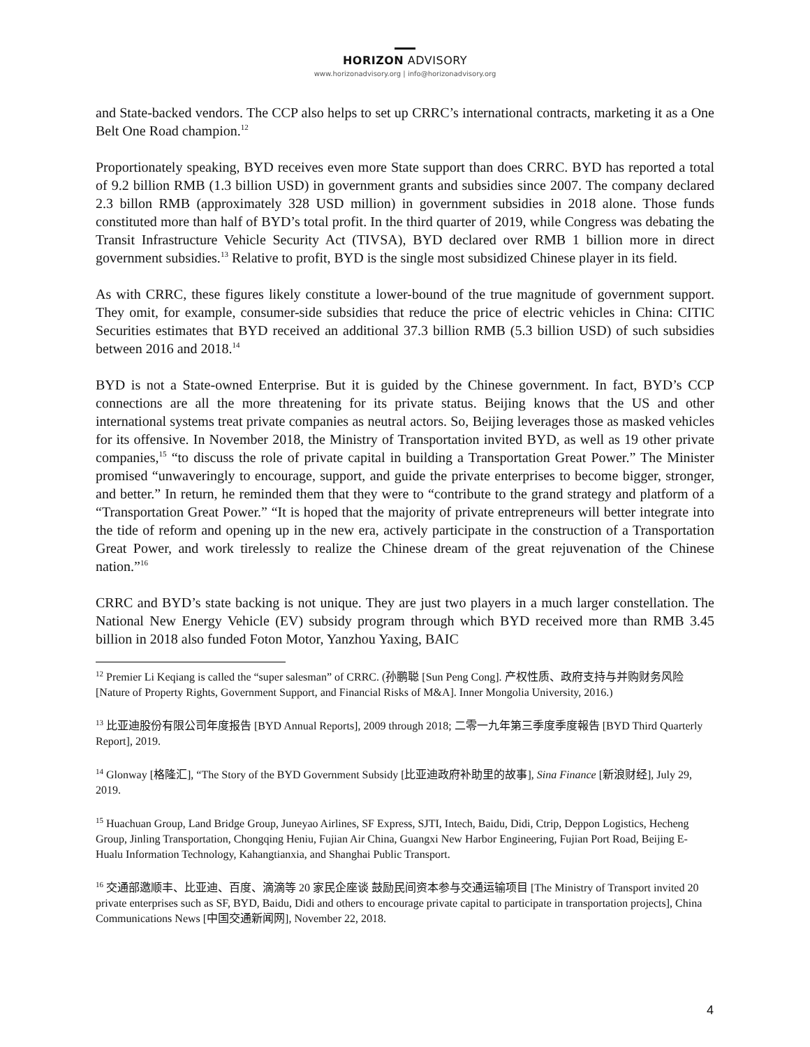HORIZON ADVISORY
www.horizonadvisory.org | info@horizonadvisory.org
and State-backed vendors. The CCP also helps to set up CRRC’s international contracts, marketing it as a One Belt One Road champion.<sup>12</sup>
Proportionately speaking, BYD receives even more State support than does CRRC. BYD has reported a total of 9.2 billion RMB (1.3 billion USD) in government grants and subsidies since 2007. The company declared 2.3 billon RMB (approximately 328 USD million) in government subsidies in 2018 alone. Those funds constituted more than half of BYD’s total profit. In the third quarter of 2019, while Congress was debating the Transit Infrastructure Vehicle Security Act (TIVSA), BYD declared over RMB 1 billion more in direct government subsidies.<sup>13</sup> Relative to profit, BYD is the single most subsidized Chinese player in its field.
As with CRRC, these figures likely constitute a lower-bound of the true magnitude of government support. They omit, for example, consumer-side subsidies that reduce the price of electric vehicles in China: CITIC Securities estimates that BYD received an additional 37.3 billion RMB (5.3 billion USD) of such subsidies between 2016 and 2018.<sup>14</sup>
BYD is not a State-owned Enterprise. But it is guided by the Chinese government. In fact, BYD’s CCP connections are all the more threatening for its private status. Beijing knows that the US and other international systems treat private companies as neutral actors. So, Beijing leverages those as masked vehicles for its offensive. In November 2018, the Ministry of Transportation invited BYD, as well as 19 other private companies,<sup>15</sup> “to discuss the role of private capital in building a Transportation Great Power.” The Minister promised “unwaveringly to encourage, support, and guide the private enterprises to become bigger, stronger, and better.” In return, he reminded them that they were to “contribute to the grand strategy and platform of a “Transportation Great Power.” “It is hoped that the majority of private entrepreneurs will better integrate into the tide of reform and opening up in the new era, actively participate in the construction of a Transportation Great Power, and work tirelessly to realize the Chinese dream of the great rejuvenation of the Chinese nation.”<sup>16</sup>
CRRC and BYD’s state backing is not unique. They are just two players in a much larger constellation. The National New Energy Vehicle (EV) subsidy program through which BYD received more than RMB 3.45 billion in 2018 also funded Foton Motor, Yanzhou Yaxing, BAIC
<sup>12</sup> Premier Li Keqiang is called the “super salesman” of CRRC. (孙鹏聪 [Sun Peng Cong]. 产权性质、政府支持与并购财务风险 [Nature of Property Rights, Government Support, and Financial Risks of M&A]. Inner Mongolia University, 2016.)
<sup>13</sup> 比亚迪股份有限公司年度报告 [BYD Annual Reports], 2009 through 2018; 二零一九年第三季度季度報告 [BYD Third Quarterly Report], 2019.
<sup>14</sup> Glonway [格隆汇], “The Story of the BYD Government Subsidy [比亚迪政府补助里的故事], Sina Finance [新浪财经], July 29, 2019.
<sup>15</sup> Huachuan Group, Land Bridge Group, Juneyao Airlines, SF Express, SJTI, Intech, Baidu, Didi, Ctrip, Deppon Logistics, Hecheng Group, Jinling Transportation, Chongqing Heniu, Fujian Air China, Guangxi New Harbor Engineering, Fujian Port Road, Beijing E-Hualu Information Technology, Kahangtianxia, and Shanghai Public Transport.
<sup>16</sup> 交通部邀顺丰、比亚迪、百度、滴滴等 20 家民企座谈 鼓励民间资本参与交通运输项目 [The Ministry of Transport invited 20 private enterprises such as SF, BYD, Baidu, Didi and others to encourage private capital to participate in transportation projects], China Communications News [中国交通新闻网], November 22, 2018.
4